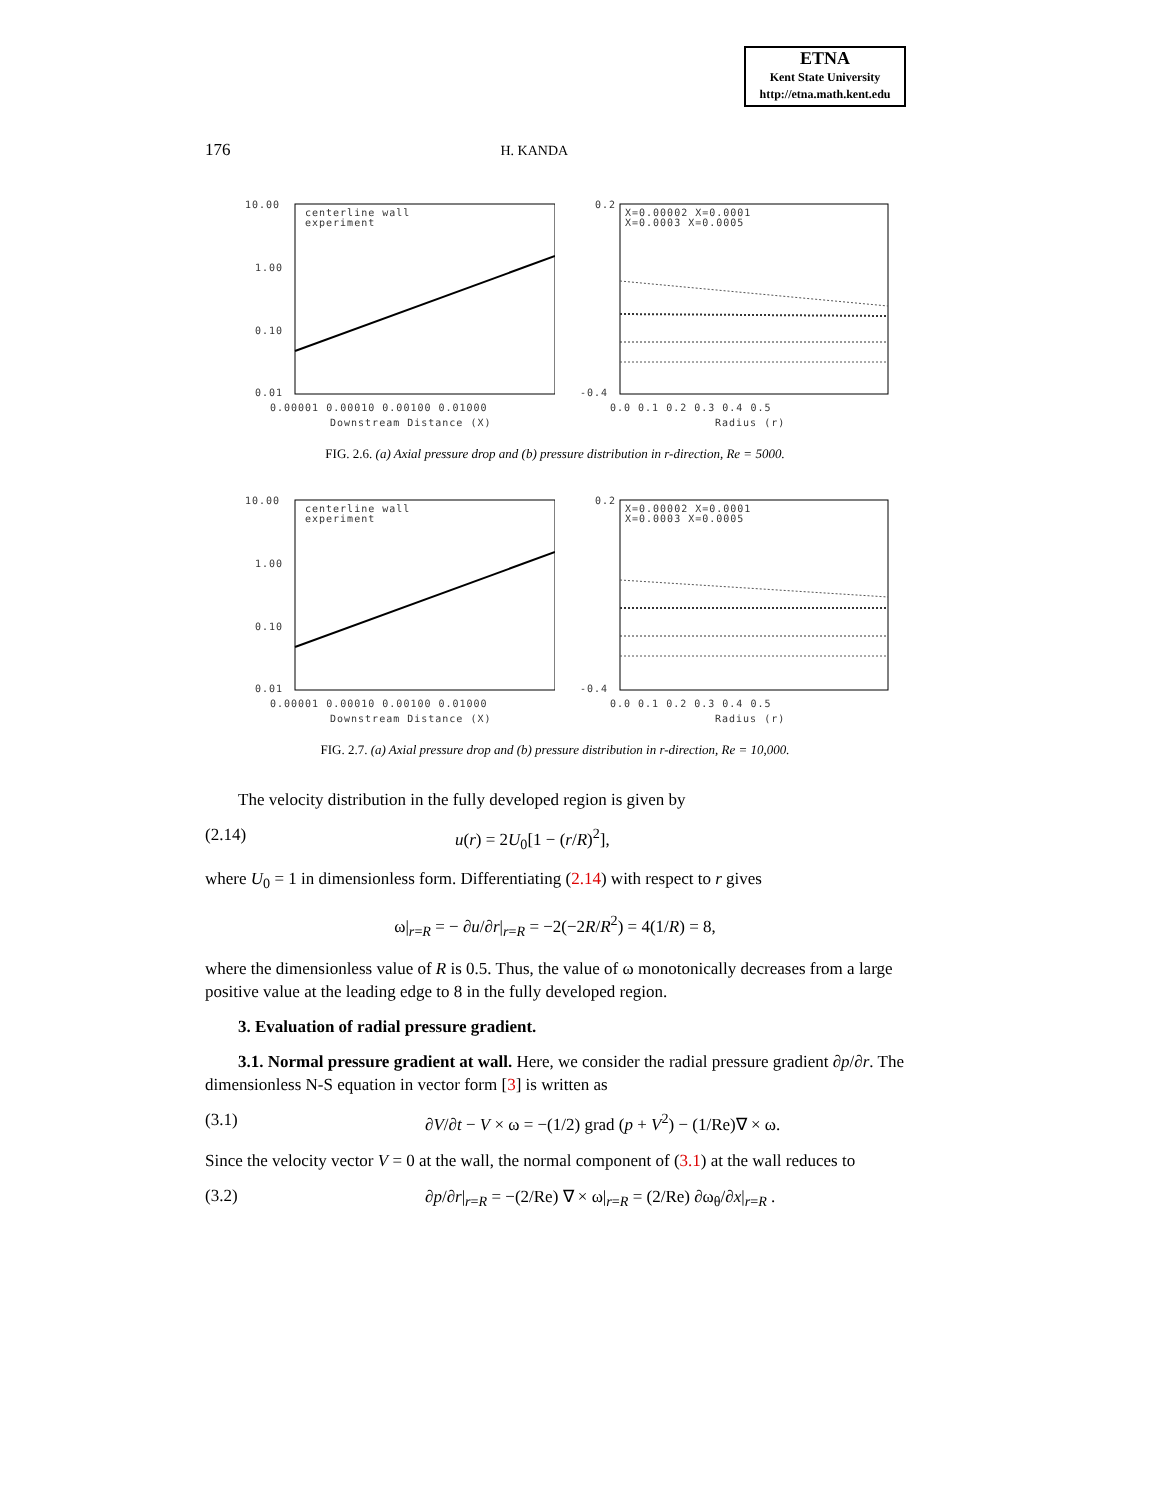ETNA
Kent State University
http://etna.math.kent.edu
176 H. KANDA
centerline wall
experiment
10.00
1.00
0.10
0.01
0.00001 0.00010 0.00100 0.01000
Downstream Distance (X)
X=0.00002 X=0.0001
X=0.0003 X=0.0005
0.2
-0.4
0.0 0.1 0.2 0.3 0.4 0.5
Radius (r)
FIG. 2.6. (a) Axial pressure drop and (b) pressure distribution in r-direction, Re = 5000.
centerline wall
experiment
10.00
1.00
0.10
0.01
0.00001 0.00010 0.00100 0.01000
Downstream Distance (X)
X=0.00002 X=0.0001
X=0.0003 X=0.0005
0.2
-0.4
0.0 0.1 0.2 0.3 0.4 0.5
Radius (r)
FIG. 2.7. (a) Axial pressure drop and (b) pressure distribution in r-direction, Re = 10,000.
The velocity distribution in the fully developed region is given by
(2.14) u(r) = 2U<sub>0</sub>[1 − (r/R)<sup>2</sup>],
where U<sub>0</sub> = 1 in dimensionless form. Differentiating (2.14) with respect to r gives
ω|<sub>r=R</sub> = − ∂u/∂r|<sub>r=R</sub> = −2(−2R/R<sup>2</sup>) = 4(1/R) = 8,
where the dimensionless value of R is 0.5. Thus, the value of ω monotonically decreases from a large positive value at the leading edge to 8 in the fully developed region.
3. Evaluation of radial pressure gradient.
3.1. Normal pressure gradient at wall. Here, we consider the radial pressure gradient ∂p/∂r. The dimensionless N-S equation in vector form [3] is written as
(3.1) ∂V/∂t − V × ω = −(1/2) grad (p + V<sup>2</sup>) − (1/Re)∇ × ω.
Since the velocity vector V = 0 at the wall, the normal component of (3.1) at the wall reduces to
(3.2) ∂p/∂r|<sub>r=R</sub> = −(2/Re) ∇ × ω|<sub>r=R</sub> = (2/Re) ∂ω<sub>θ</sub>/∂x|<sub>r=R</sub> .